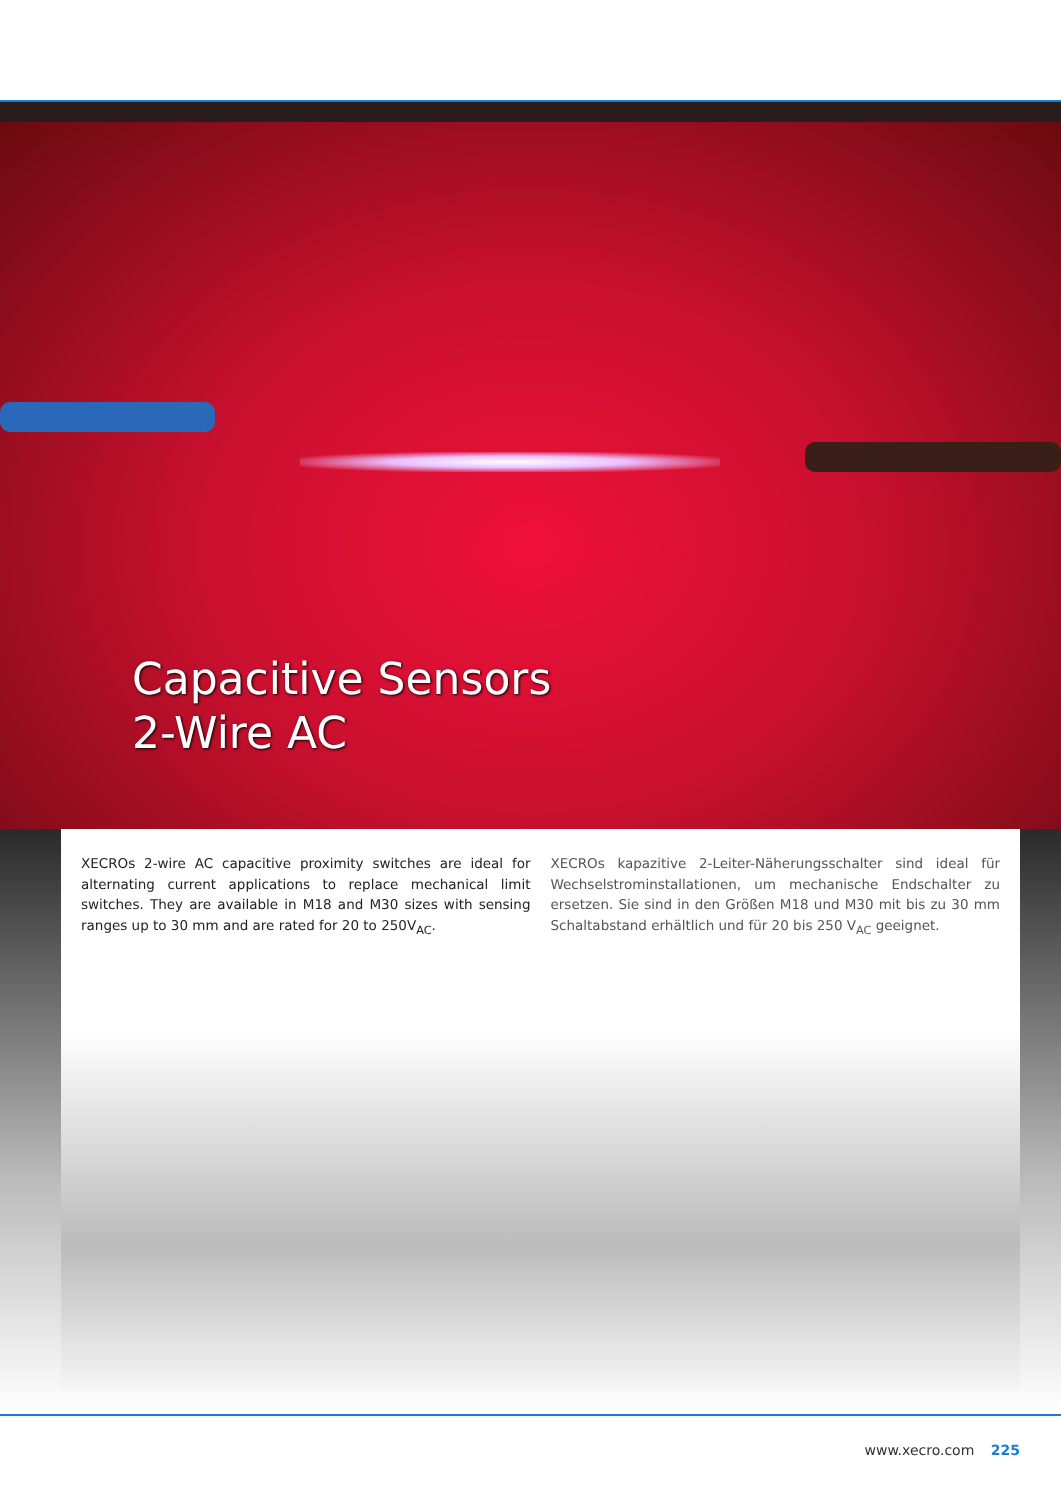Capacitive Sensors
2-Wire AC
XECROs 2-wire AC capacitive proximity switches are ideal for alternating current applications to replace mechanical limit switches. They are available in M18 and M30 sizes with sensing ranges up to 30 mm and are rated for 20 to 250V<sub>AC</sub>.
XECROs kapazitive 2-Leiter-Näherungsschalter sind ideal für Wech­selstrominstallationen, um mechanische Endschalter zu ersetzen. Sie sind in den Größen M18 und M30 mit bis zu 30 mm Schaltabstand erhältlich und für 20 bis 250 V<sub>AC</sub> geeignet.
www.xecro.com 225